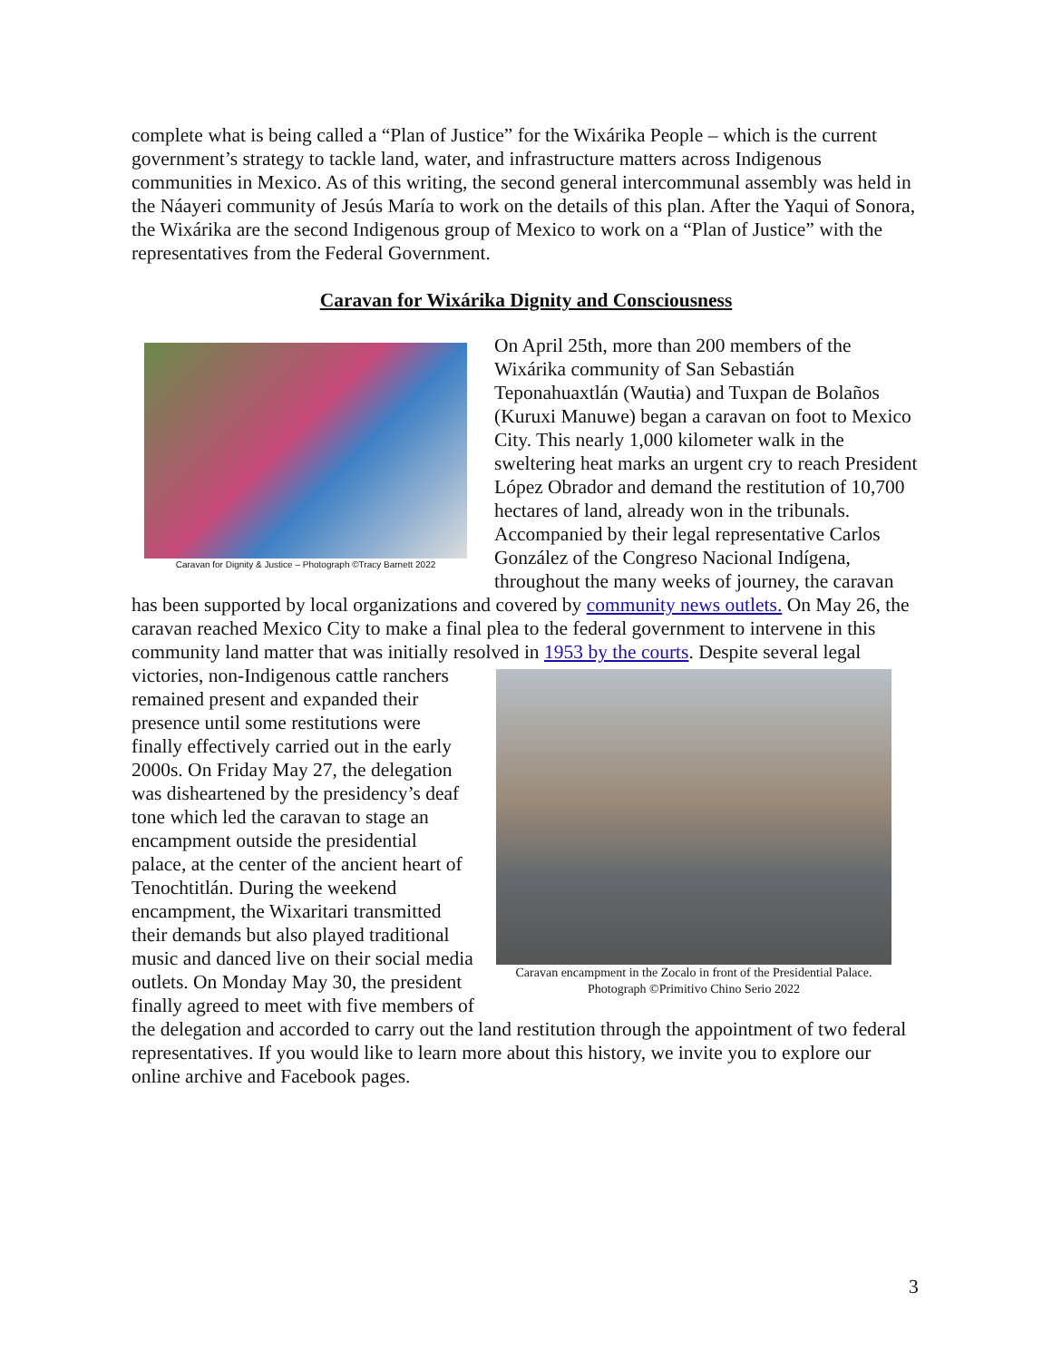complete what is being called a “Plan of Justice” for the Wixárika People – which is the current government’s strategy to tackle land, water, and infrastructure matters across Indigenous communities in Mexico. As of this writing, the second general intercommunal assembly was held in the Náayeri community of Jesús María to work on the details of this plan. After the Yaqui of Sonora, the Wixárika are the second Indigenous group of Mexico to work on a “Plan of Justice” with the representatives from the Federal Government.
Caravan for Wixárika Dignity and Consciousness
Caravan for Dignity & Justice – Photograph ©Tracy Barnett 2022
On April 25th, more than 200 members of the Wixárika community of San Sebastián Teponahuaxtlán (Wautɨa) and Tuxpan de Bolaños (Kuruxi Manuwe) began a caravan on foot to Mexico City. This nearly 1,000 kilometer walk in the sweltering heat marks an urgent cry to reach President López Obrador and demand the restitution of 10,700 hectares of land, already won in the tribunals. Accompanied by their legal representative Carlos González of the Congreso Nacional Indígena, throughout the many weeks of journey, the caravan has been supported by local organizations and covered by community news outlets. On May 26, the caravan reached Mexico City to make a final plea to the federal government to intervene in this community land matter that was initially resolved in 1953 by the courts.
Caravan encampment in the Zocalo in front of the Presidential Palace. Photograph ©Primitivo Chino Serio 2022
Despite several legal victories, non-Indigenous cattle ranchers remained present and expanded their presence until some restitutions were finally effectively carried out in the early 2000s. On Friday May 27, the delegation was disheartened by the presidency’s deaf tone which led the caravan to stage an encampment outside the presidential palace, at the center of the ancient heart of Tenochtitlán. During the weekend encampment, the Wixaritari transmitted their demands but also played traditional music and danced live on their social media outlets. On Monday May 30, the president finally agreed to meet with five members of the delegation and accorded to carry out the land restitution through the appointment of two federal representatives. If you would like to learn more about this history, we invite you to explore our online archive and Facebook pages.
3